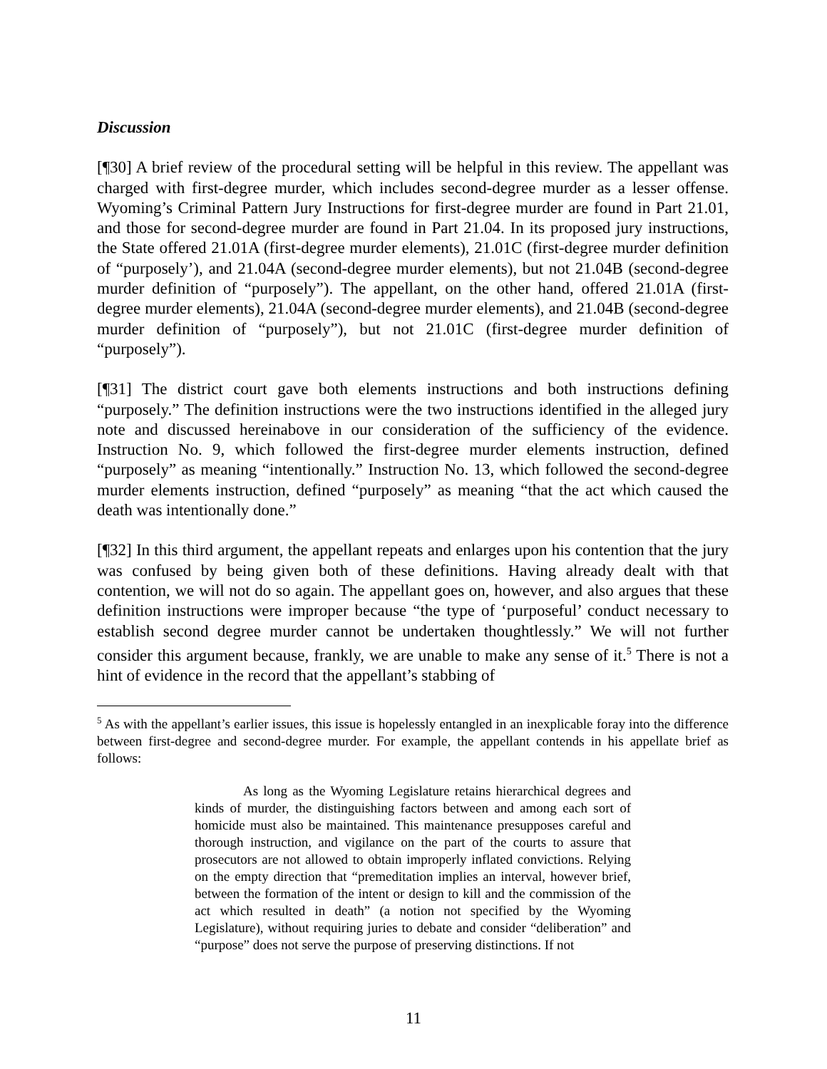Discussion
[¶30] A brief review of the procedural setting will be helpful in this review. The appellant was charged with first-degree murder, which includes second-degree murder as a lesser offense. Wyoming’s Criminal Pattern Jury Instructions for first-degree murder are found in Part 21.01, and those for second-degree murder are found in Part 21.04. In its proposed jury instructions, the State offered 21.01A (first-degree murder elements), 21.01C (first-degree murder definition of “purposely’), and 21.04A (second-degree murder elements), but not 21.04B (second-degree murder definition of “purposely”). The appellant, on the other hand, offered 21.01A (first-degree murder elements), 21.04A (second-degree murder elements), and 21.04B (second-degree murder definition of “purposely”), but not 21.01C (first-degree murder definition of “purposely”).
[¶31] The district court gave both elements instructions and both instructions defining “purposely.” The definition instructions were the two instructions identified in the alleged jury note and discussed hereinabove in our consideration of the sufficiency of the evidence. Instruction No. 9, which followed the first-degree murder elements instruction, defined “purposely” as meaning “intentionally.” Instruction No. 13, which followed the second-degree murder elements instruction, defined “purposely” as meaning “that the act which caused the death was intentionally done.”
[¶32] In this third argument, the appellant repeats and enlarges upon his contention that the jury was confused by being given both of these definitions. Having already dealt with that contention, we will not do so again. The appellant goes on, however, and also argues that these definition instructions were improper because “the type of ‘purposeful’ conduct necessary to establish second degree murder cannot be undertaken thoughtlessly.” We will not further consider this argument because, frankly, we are unable to make any sense of it.<sup>5</sup> There is not a hint of evidence in the record that the appellant’s stabbing of
<sup>5</sup> As with the appellant’s earlier issues, this issue is hopelessly entangled in an inexplicable foray into the difference between first-degree and second-degree murder. For example, the appellant contends in his appellate brief as follows:
As long as the Wyoming Legislature retains hierarchical degrees and kinds of murder, the distinguishing factors between and among each sort of homicide must also be maintained. This maintenance presupposes careful and thorough instruction, and vigilance on the part of the courts to assure that prosecutors are not allowed to obtain improperly inflated convictions. Relying on the empty direction that “premeditation implies an interval, however brief, between the formation of the intent or design to kill and the commission of the act which resulted in death” (a notion not specified by the Wyoming Legislature), without requiring juries to debate and consider “deliberation” and “purpose” does not serve the purpose of preserving distinctions. If not
11